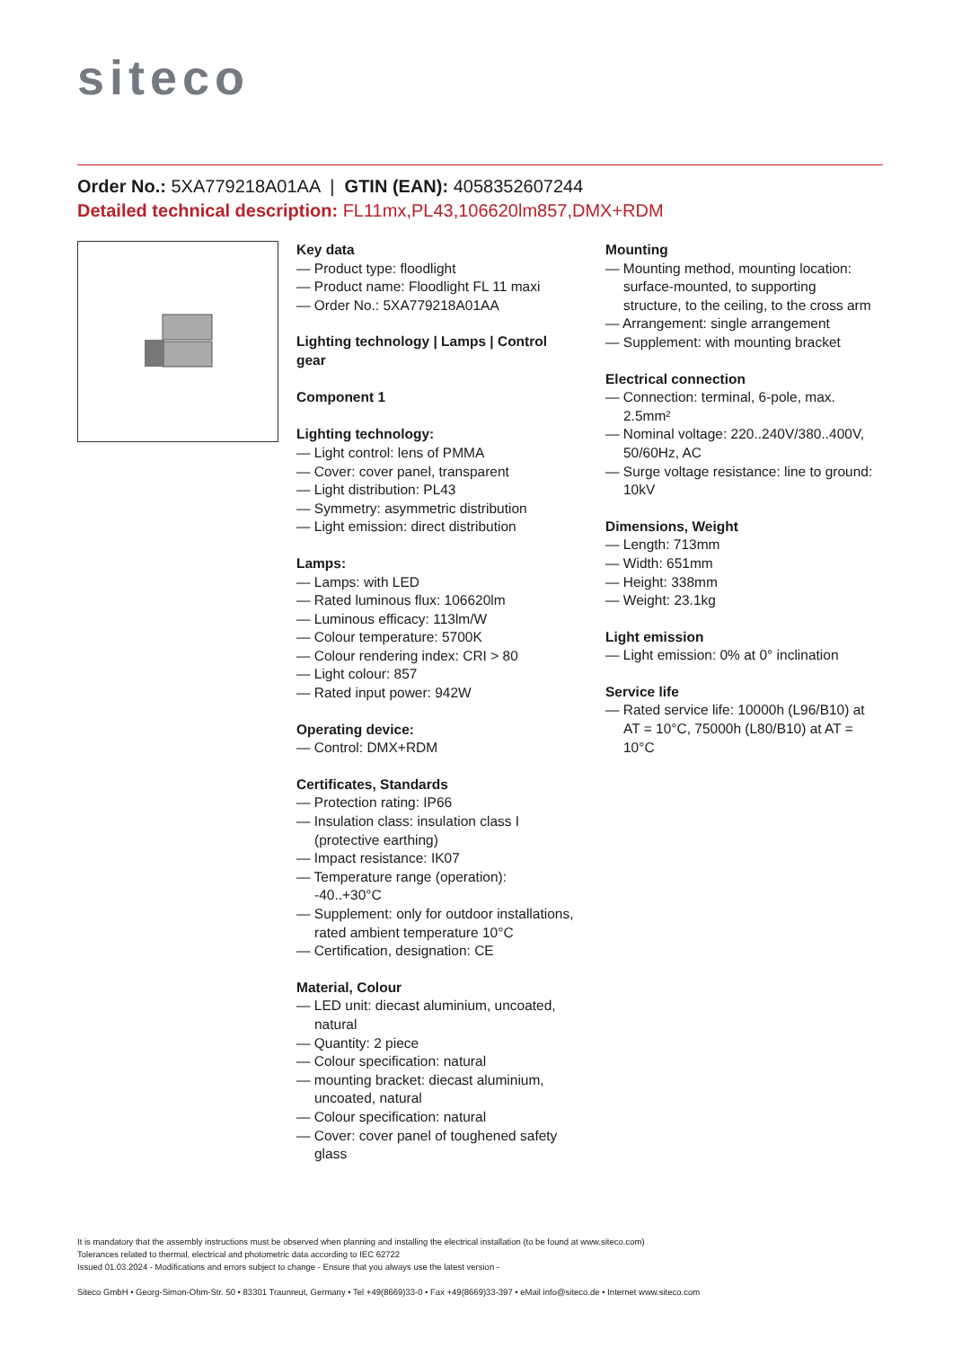siteco
Order No.: 5XA779218A01AA | GTIN (EAN): 4058352607244
Detailed technical description: FL11mx,PL43,106620lm857,DMX+RDM
Key data
— Product type: floodlight
— Product name: Floodlight FL 11 maxi
— Order No.: 5XA779218A01AA
Lighting technology | Lamps | Control gear
Component 1
Lighting technology:
— Light control: lens of PMMA
— Cover: cover panel, transparent
— Light distribution: PL43
— Symmetry: asymmetric distribution
— Light emission: direct distribution
Lamps:
— Lamps: with LED
— Rated luminous flux: 106620lm
— Luminous efficacy: 113lm/W
— Colour temperature: 5700K
— Colour rendering index: CRI > 80
— Light colour: 857
— Rated input power: 942W
Operating device:
— Control: DMX+RDM
Certificates, Standards
— Protection rating: IP66
— Insulation class: insulation class I (protective earthing)
— Impact resistance: IK07
— Temperature range (operation): -40..+30°C
— Supplement: only for outdoor installations, rated ambient temperature 10°C
— Certification, designation: CE
Material, Colour
— LED unit: diecast aluminium, uncoated, natural
— Quantity: 2 piece
— Colour specification: natural
— mounting bracket: diecast aluminium, uncoated, natural
— Colour specification: natural
— Cover: cover panel of toughened safety glass
Mounting
— Mounting method, mounting location: surface-mounted, to supporting structure, to the ceiling, to the cross arm
— Arrangement: single arrangement
— Supplement: with mounting bracket
Electrical connection
— Connection: terminal, 6-pole, max. 2.5mm²
— Nominal voltage: 220..240V/380..400V, 50/60Hz, AC
— Surge voltage resistance: line to ground: 10kV
Dimensions, Weight
— Length: 713mm
— Width: 651mm
— Height: 338mm
— Weight: 23.1kg
Light emission
— Light emission: 0% at 0° inclination
Service life
— Rated service life: 10000h (L96/B10) at AT = 10°C, 75000h (L80/B10) at AT = 10°C
It is mandatory that the assembly instructions must be observed when planning and installing the electrical installation (to be found at www.siteco.com)
Tolerances related to thermal, electrical and photometric data according to IEC 62722
Issued 01.03.2024 - Modifications and errors subject to change - Ensure that you always use the latest version -
Siteco GmbH • Georg-Simon-Ohm-Str. 50 • 83301 Traunreut, Germany • Tel +49(8669)33-0 • Fax +49(8669)33-397 • eMail info@siteco.de • Internet www.siteco.com